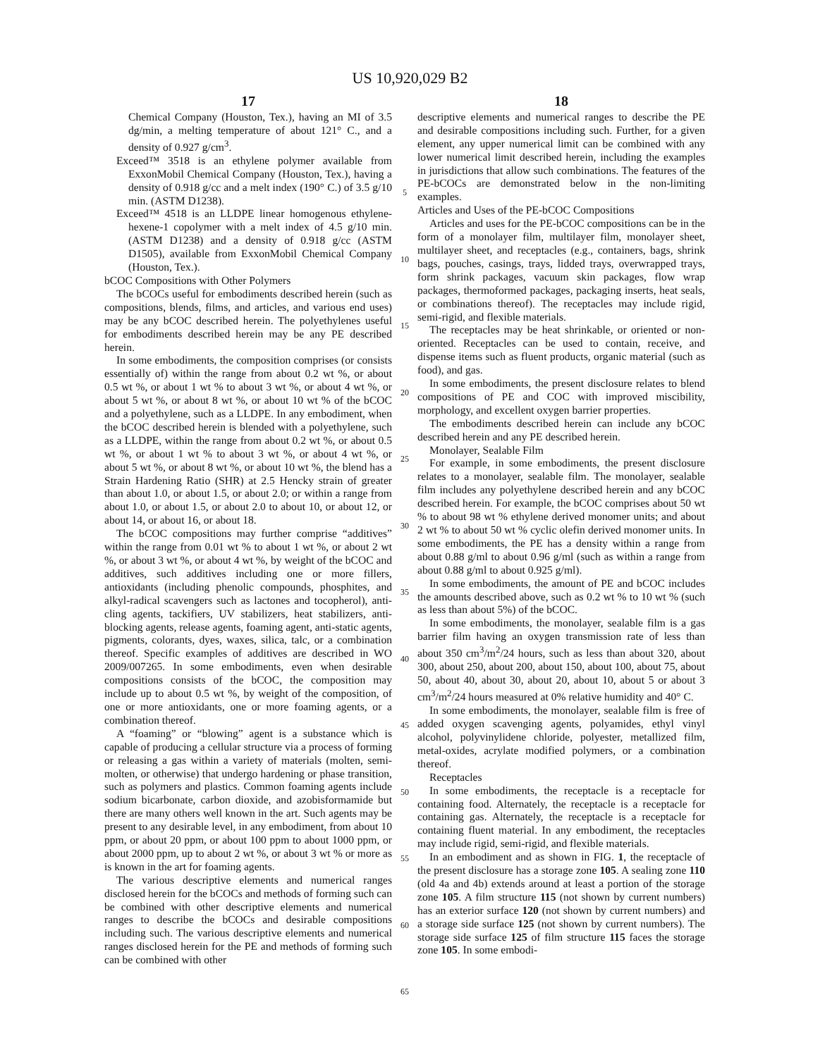US 10,920,029 B2
17
Chemical Company (Houston, Tex.), having an MI of 3.5 dg/min, a melting temperature of about 121° C., and a density of 0.927 g/cm<sup>3</sup>.
Exceed™ 3518 is an ethylene polymer available from ExxonMobil Chemical Company (Houston, Tex.), having a density of 0.918 g/cc and a melt index (190° C.) of 3.5 g/10 min. (ASTM D1238).
Exceed™ 4518 is an LLDPE linear homogenous ethylene-hexene-1 copolymer with a melt index of 4.5 g/10 min. (ASTM D1238) and a density of 0.918 g/cc (ASTM D1505), available from ExxonMobil Chemical Company (Houston, Tex.).
bCOC Compositions with Other Polymers
The bCOCs useful for embodiments described herein (such as compositions, blends, films, and articles, and various end uses) may be any bCOC described herein. The polyethylenes useful for embodiments described herein may be any PE described herein.
In some embodiments, the composition comprises (or consists essentially of) within the range from about 0.2 wt %, or about 0.5 wt %, or about 1 wt % to about 3 wt %, or about 4 wt %, or about 5 wt %, or about 8 wt %, or about 10 wt % of the bCOC and a polyethylene, such as a LLDPE. In any embodiment, when the bCOC described herein is blended with a polyethylene, such as a LLDPE, within the range from about 0.2 wt %, or about 0.5 wt %, or about 1 wt % to about 3 wt %, or about 4 wt %, or about 5 wt %, or about 8 wt %, or about 10 wt %, the blend has a Strain Hardening Ratio (SHR) at 2.5 Hencky strain of greater than about 1.0, or about 1.5, or about 2.0; or within a range from about 1.0, or about 1.5, or about 2.0 to about 10, or about 12, or about 14, or about 16, or about 18.
The bCOC compositions may further comprise “additives” within the range from 0.01 wt % to about 1 wt %, or about 2 wt %, or about 3 wt %, or about 4 wt %, by weight of the bCOC and additives, such additives including one or more fillers, antioxidants (including phenolic compounds, phosphites, and alkyl-radical scavengers such as lactones and tocopherol), anti-cling agents, tackifiers, UV stabilizers, heat stabilizers, anti-blocking agents, release agents, foaming agent, anti-static agents, pigments, colorants, dyes, waxes, silica, talc, or a combination thereof. Specific examples of additives are described in WO 2009/007265. In some embodiments, even when desirable compositions consists of the bCOC, the composition may include up to about 0.5 wt %, by weight of the composition, of one or more antioxidants, one or more foaming agents, or a combination thereof.
A “foaming” or “blowing” agent is a substance which is capable of producing a cellular structure via a process of forming or releasing a gas within a variety of materials (molten, semi-molten, or otherwise) that undergo hardening or phase transition, such as polymers and plastics. Common foaming agents include sodium bicarbonate, carbon dioxide, and azobisformamide but there are many others well known in the art. Such agents may be present to any desirable level, in any embodiment, from about 10 ppm, or about 20 ppm, or about 100 ppm to about 1000 ppm, or about 2000 ppm, up to about 2 wt %, or about 3 wt % or more as is known in the art for foaming agents.
The various descriptive elements and numerical ranges disclosed herein for the bCOCs and methods of forming such can be combined with other descriptive elements and numerical ranges to describe the bCOCs and desirable compositions including such. The various descriptive elements and numerical ranges disclosed herein for the PE and methods of forming such can be combined with other
5
10
15
20
25
30
35
40
45
50
55
60
65
18
descriptive elements and numerical ranges to describe the PE and desirable compositions including such. Further, for a given element, any upper numerical limit can be combined with any lower numerical limit described herein, including the examples in jurisdictions that allow such combinations. The features of the PE-bCOCs are demonstrated below in the non-limiting examples.
Articles and Uses of the PE-bCOC Compositions
Articles and uses for the PE-bCOC compositions can be in the form of a monolayer film, multilayer film, monolayer sheet, multilayer sheet, and receptacles (e.g., containers, bags, shrink bags, pouches, casings, trays, lidded trays, overwrapped trays, form shrink packages, vacuum skin packages, flow wrap packages, thermoformed packages, packaging inserts, heat seals, or combinations thereof). The receptacles may include rigid, semi-rigid, and flexible materials.
The receptacles may be heat shrinkable, or oriented or non-oriented. Receptacles can be used to contain, receive, and dispense items such as fluent products, organic material (such as food), and gas.
In some embodiments, the present disclosure relates to blend compositions of PE and COC with improved miscibility, morphology, and excellent oxygen barrier properties.
The embodiments described herein can include any bCOC described herein and any PE described herein.
Monolayer, Sealable Film
For example, in some embodiments, the present disclosure relates to a monolayer, sealable film. The monolayer, sealable film includes any polyethylene described herein and any bCOC described herein. For example, the bCOC comprises about 50 wt % to about 98 wt % ethylene derived monomer units; and about 2 wt % to about 50 wt % cyclic olefin derived monomer units. In some embodiments, the PE has a density within a range from about 0.88 g/ml to about 0.96 g/ml (such as within a range from about 0.88 g/ml to about 0.925 g/ml).
In some embodiments, the amount of PE and bCOC includes the amounts described above, such as 0.2 wt % to 10 wt % (such as less than about 5%) of the bCOC.
In some embodiments, the monolayer, sealable film is a gas barrier film having an oxygen transmission rate of less than about 350 cm<sup>3</sup>/m<sup>2</sup>/24 hours, such as less than about 320, about 300, about 250, about 200, about 150, about 100, about 75, about 50, about 40, about 30, about 20, about 10, about 5 or about 3 cm<sup>3</sup>/m<sup>2</sup>/24 hours measured at 0% relative humidity and 40° C.
In some embodiments, the monolayer, sealable film is free of added oxygen scavenging agents, polyamides, ethyl vinyl alcohol, polyvinylidene chloride, polyester, metallized film, metal-oxides, acrylate modified polymers, or a combination thereof.
Receptacles
In some embodiments, the receptacle is a receptacle for containing food. Alternately, the receptacle is a receptacle for containing gas. Alternately, the receptacle is a receptacle for containing fluent material. In any embodiment, the receptacles may include rigid, semi-rigid, and flexible materials.
In an embodiment and as shown in FIG. 1, the receptacle of the present disclosure has a storage zone 105. A sealing zone 110 (old 4a and 4b) extends around at least a portion of the storage zone 105. A film structure 115 (not shown by current numbers) has an exterior surface 120 (not shown by current numbers) and a storage side surface 125 (not shown by current numbers). The storage side surface 125 of film structure 115 faces the storage zone 105. In some embodi-